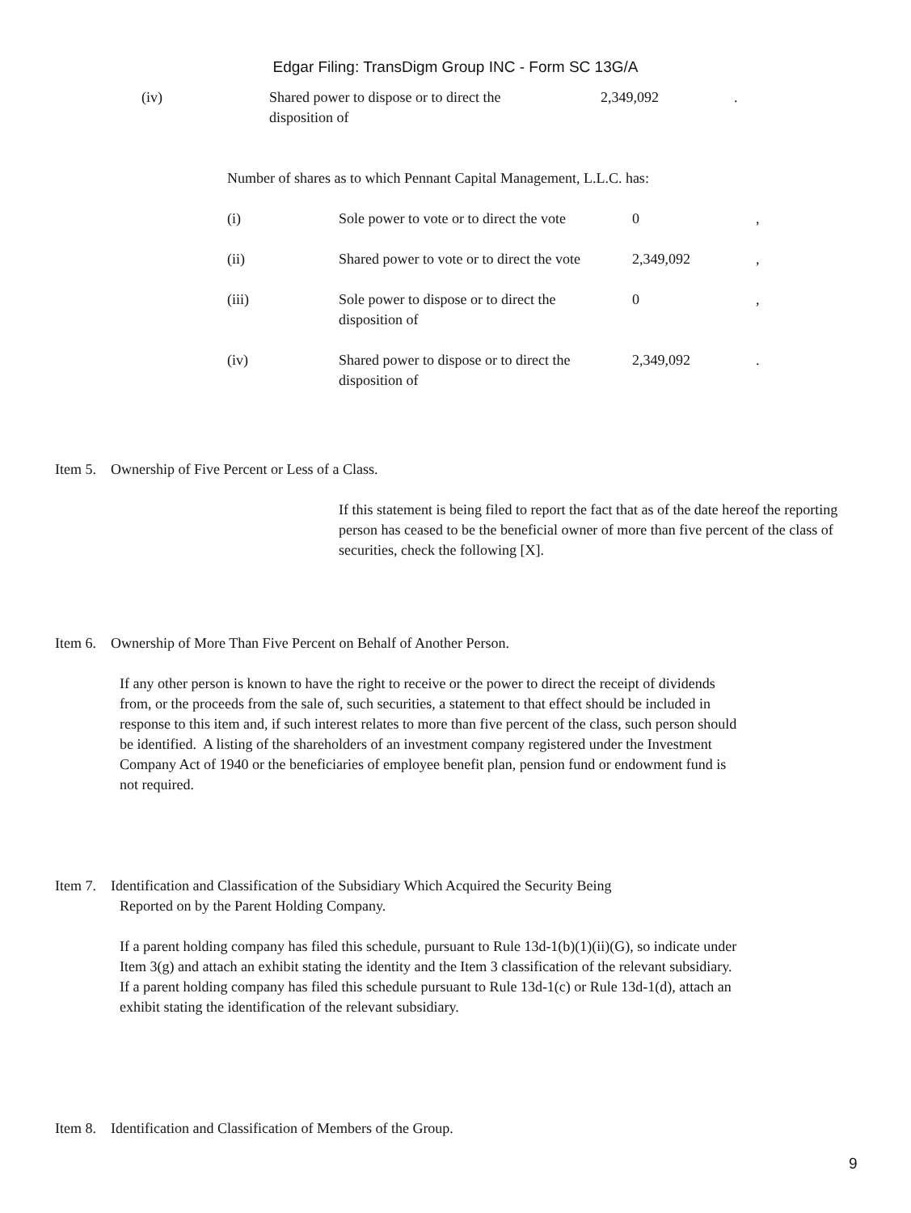Edgar Filing: TransDigm Group INC - Form SC 13G/A
| (iv) | Shared power to dispose or to direct the disposition of | 2,349,092 | . |
Number of shares as to which Pennant Capital Management, L.L.C. has:
| (i) | Sole power to vote or to direct the vote | 0 | , |
| (ii) | Shared power to vote or to direct the vote | 2,349,092 | , |
| (iii) | Sole power to dispose or to direct the disposition of | 0 | , |
| (iv) | Shared power to dispose or to direct the disposition of | 2,349,092 | . |
Item 5. Ownership of Five Percent or Less of a Class.
If this statement is being filed to report the fact that as of the date hereof the reporting person has ceased to be the beneficial owner of more than five percent of the class of securities, check the following [X].
Item 6. Ownership of More Than Five Percent on Behalf of Another Person.
If any other person is known to have the right to receive or the power to direct the receipt of dividends from, or the proceeds from the sale of, such securities, a statement to that effect should be included in response to this item and, if such interest relates to more than five percent of the class, such person should be identified. A listing of the shareholders of an investment company registered under the Investment Company Act of 1940 or the beneficiaries of employee benefit plan, pension fund or endowment fund is not required.
Item 7. Identification and Classification of the Subsidiary Which Acquired the Security Being
Reported on by the Parent Holding Company.
If a parent holding company has filed this schedule, pursuant to Rule 13d-1(b)(1)(ii)(G), so indicate under Item 3(g) and attach an exhibit stating the identity and the Item 3 classification of the relevant subsidiary. If a parent holding company has filed this schedule pursuant to Rule 13d-1(c) or Rule 13d-1(d), attach an exhibit stating the identification of the relevant subsidiary.
Item 8. Identification and Classification of Members of the Group.
9